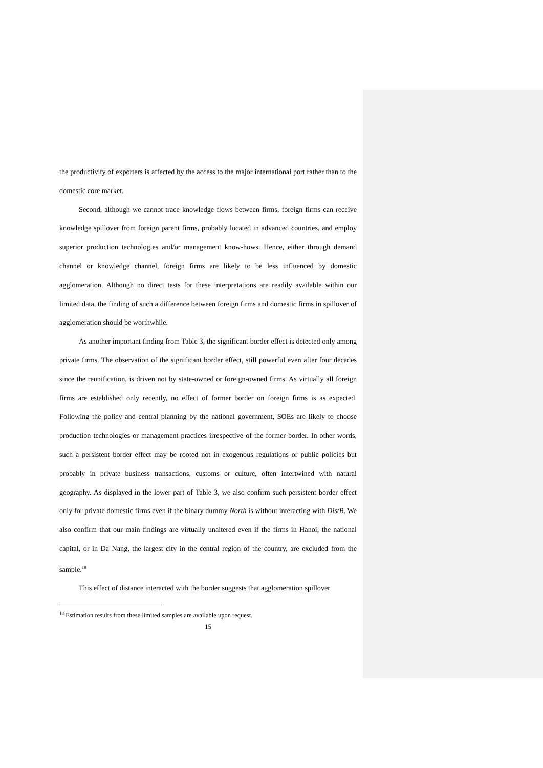the productivity of exporters is affected by the access to the major international port rather than to the domestic core market.
Second, although we cannot trace knowledge flows between firms, foreign firms can receive knowledge spillover from foreign parent firms, probably located in advanced countries, and employ superior production technologies and/or management know-hows. Hence, either through demand channel or knowledge channel, foreign firms are likely to be less influenced by domestic agglomeration. Although no direct tests for these interpretations are readily available within our limited data, the finding of such a difference between foreign firms and domestic firms in spillover of agglomeration should be worthwhile.
As another important finding from Table 3, the significant border effect is detected only among private firms. The observation of the significant border effect, still powerful even after four decades since the reunification, is driven not by state-owned or foreign-owned firms. As virtually all foreign firms are established only recently, no effect of former border on foreign firms is as expected. Following the policy and central planning by the national government, SOEs are likely to choose production technologies or management practices irrespective of the former border. In other words, such a persistent border effect may be rooted not in exogenous regulations or public policies but probably in private business transactions, customs or culture, often intertwined with natural geography. As displayed in the lower part of Table 3, we also confirm such persistent border effect only for private domestic firms even if the binary dummy North is without interacting with DistB. We also confirm that our main findings are virtually unaltered even if the firms in Hanoi, the national capital, or in Da Nang, the largest city in the central region of the country, are excluded from the sample.<sup>18</sup>
This effect of distance interacted with the border suggests that agglomeration spillover
<sup>18</sup> Estimation results from these limited samples are available upon request.
15